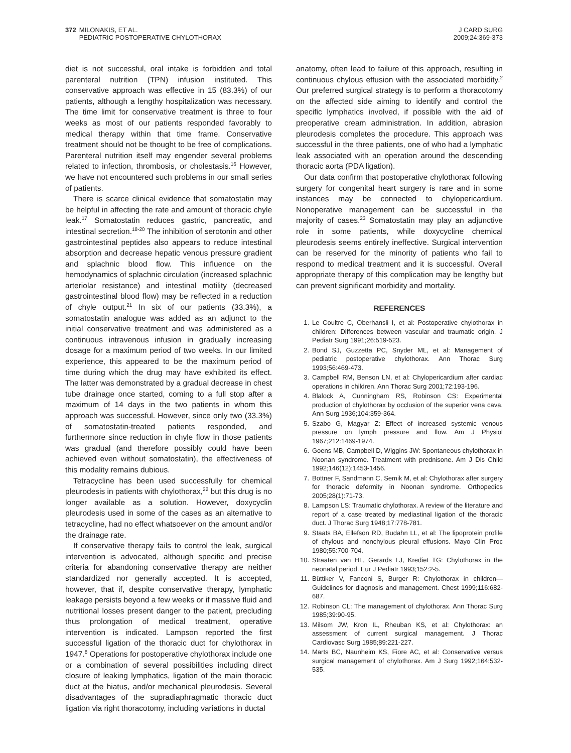372 MILONAKIS, ET AL.
372 PEDIATRIC POSTOPERATIVE CHYLOTHORAX
J CARD SURG
2009;24:369-373
diet is not successful, oral intake is forbidden and total parenteral nutrition (TPN) infusion instituted. This conservative approach was effective in 15 (83.3%) of our patients, although a lengthy hospitalization was necessary. The time limit for conservative treatment is three to four weeks as most of our patients responded favorably to medical therapy within that time frame. Conservative treatment should not be thought to be free of complications. Parenteral nutrition itself may engender several problems related to infection, thrombosis, or cholestasis.<sup>16</sup> However, we have not encountered such problems in our small series of patients.
There is scarce clinical evidence that somatostatin may be helpful in affecting the rate and amount of thoracic chyle leak.<sup>17</sup> Somatostatin reduces gastric, pancreatic, and intestinal secretion.<sup>18-20</sup> The inhibition of serotonin and other gastrointestinal peptides also appears to reduce intestinal absorption and decrease hepatic venous pressure gradient and splachnic blood flow. This influence on the hemodynamics of splachnic circulation (increased splachnic arteriolar resistance) and intestinal motility (decreased gastrointestinal blood flow) may be reflected in a reduction of chyle output.<sup>21</sup> In six of our patients (33.3%), a somatostatin analogue was added as an adjunct to the initial conservative treatment and was administered as a continuous intravenous infusion in gradually increasing dosage for a maximum period of two weeks. In our limited experience, this appeared to be the maximum period of time during which the drug may have exhibited its effect. The latter was demonstrated by a gradual decrease in chest tube drainage once started, coming to a full stop after a maximum of 14 days in the two patients in whom this approach was successful. However, since only two (33.3%) of somatostatin-treated patients responded, and furthermore since reduction in chyle flow in those patients was gradual (and therefore possibly could have been achieved even without somatostatin), the effectiveness of this modality remains dubious.
Tetracycline has been used successfully for chemical pleurodesis in patients with chylothorax,<sup>22</sup> but this drug is no longer available as a solution. However, doxycyclin pleurodesis used in some of the cases as an alternative to tetracycline, had no effect whatsoever on the amount and/or the drainage rate.
If conservative therapy fails to control the leak, surgical intervention is advocated, although specific and precise criteria for abandoning conservative therapy are neither standardized nor generally accepted. It is accepted, however, that if, despite conservative therapy, lymphatic leakage persists beyond a few weeks or if massive fluid and nutritional losses present danger to the patient, precluding thus prolongation of medical treatment, operative intervention is indicated. Lampson reported the first successful ligation of the thoracic duct for chylothorax in 1947.<sup>8</sup> Operations for postoperative chylothorax include one or a combination of several possibilities including direct closure of leaking lymphatics, ligation of the main thoracic duct at the hiatus, and/or mechanical pleurodesis. Several disadvantages of the supradiaphragmatic thoracic duct ligation via right thoracotomy, including variations in ductal
anatomy, often lead to failure of this approach, resulting in continuous chylous effusion with the associated morbidity.<sup>2</sup> Our preferred surgical strategy is to perform a thoracotomy on the affected side aiming to identify and control the specific lymphatics involved, if possible with the aid of preoperative cream administration. In addition, abrasion pleurodesis completes the procedure. This approach was successful in the three patients, one of who had a lymphatic leak associated with an operation around the descending thoracic aorta (PDA ligation).
Our data confirm that postoperative chylothorax following surgery for congenital heart surgery is rare and in some instances may be connected to chylopericardium. Nonoperative management can be successful in the majority of cases.<sup>23</sup> Somatostatin may play an adjunctive role in some patients, while doxycycline chemical pleurodesis seems entirely ineffective. Surgical intervention can be reserved for the minority of patients who fail to respond to medical treatment and it is successful. Overall appropriate therapy of this complication may be lengthy but can prevent significant morbidity and mortality.
REFERENCES
1. Le Coultre C, Oberhansli I, et al: Postoperative chylothorax in children: Differences between vascular and traumatic origin. J Pediatr Surg 1991;26:519-523.
2. Bond SJ, Guzzetta PC, Snyder ML, et al: Management of pediatric postoperative chylothorax. Ann Thorac Surg 1993;56:469-473.
3. Campbell RM, Benson LN, et al: Chylopericardium after cardiac operations in children. Ann Thorac Surg 2001;72:193-196.
4. Blalock A, Cunningham RS, Robinson CS: Experimental production of chylothorax by occlusion of the superior vena cava. Ann Surg 1936;104:359-364.
5. Szabo G, Magyar Z: Effect of increased systemic venous pressure on lymph pressure and flow. Am J Physiol 1967;212:1469-1974.
6. Goens MB, Campbell D, Wiggins JW: Spontaneous chylothorax in Noonan syndrome. Treatment with prednisone. Am J Dis Child 1992;146(12):1453-1456.
7. Bottner F, Sandmann C, Semik M, et al: Chylothorax after surgery for thoracic deformity in Noonan syndrome. Orthopedics 2005;28(1):71-73.
8. Lampson LS: Traumatic chylothorax. A review of the literature and report of a case treated by mediastinal ligation of the thoracic duct. J Thorac Surg 1948;17:778-781.
9. Staats BA, Ellefson RD, Budahn LL, et al: The lipoprotein profile of chylous and nonchylous pleural effusions. Mayo Clin Proc 1980;55:700-704.
10. Straaten van HL, Gerards LJ, Krediet TG: Chylothorax in the neonatal period. Eur J Pediatr 1993;152:2-5.
11. Büttiker V, Fanconi S, Burger R: Chylothorax in children—Guidelines for diagnosis and management. Chest 1999;116:682-687.
12. Robinson CL: The management of chylothorax. Ann Thorac Surg 1985;39:90-95.
13. Milsom JW, Kron IL, Rheuban KS, et al: Chylothorax: an assessment of current surgical management. J Thorac Cardiovasc Surg 1985;89:221-227.
14. Marts BC, Naunheim KS, Fiore AC, et al: Conservative versus surgical management of chylothorax. Am J Surg 1992;164:532-535.